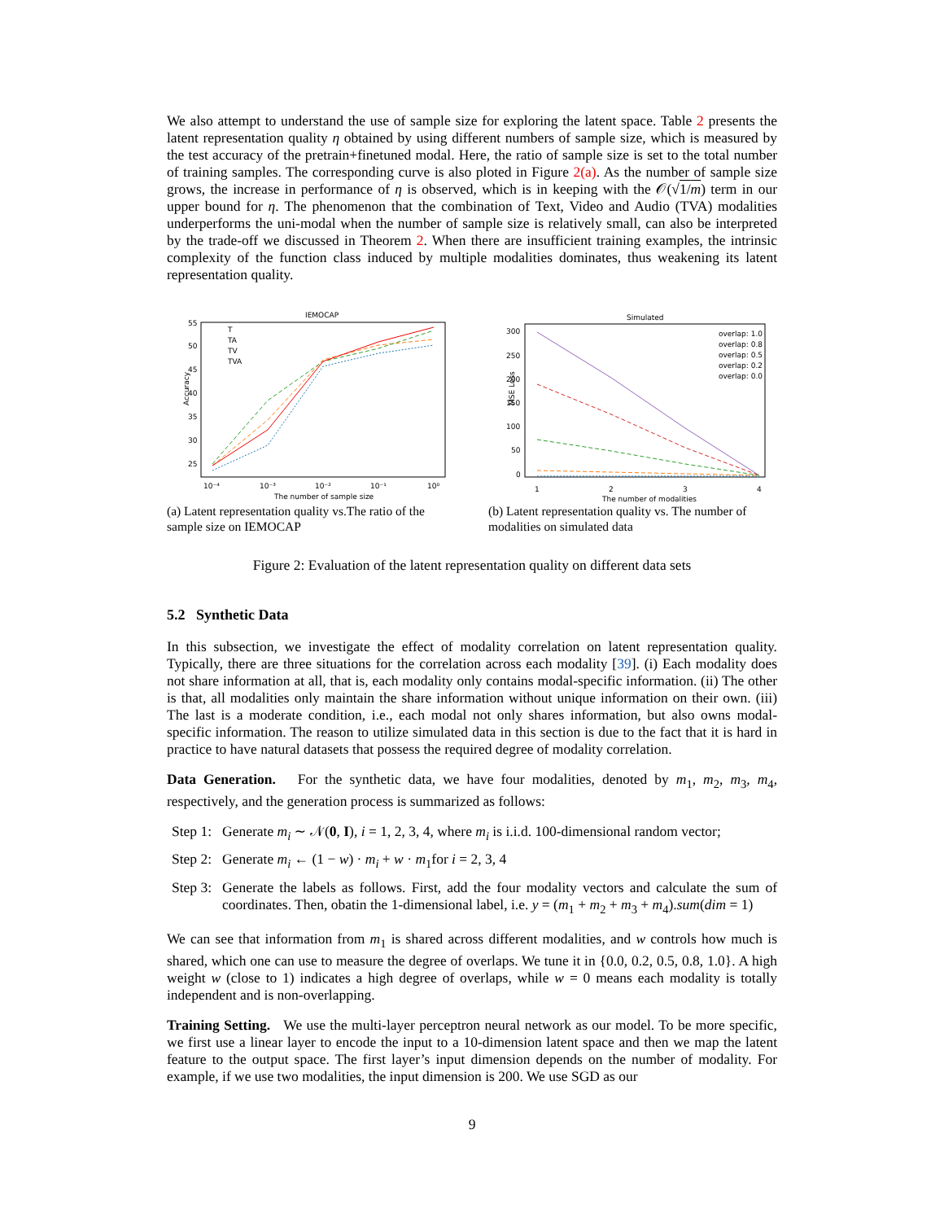We also attempt to understand the use of sample size for exploring the latent space. Table 2 presents the latent representation quality η obtained by using different numbers of sample size, which is measured by the test accuracy of the pretrain+finetuned modal. Here, the ratio of sample size is set to the total number of training samples. The corresponding curve is also ploted in Figure 2(a). As the number of sample size grows, the increase in performance of η is observed, which is in keeping with the 𝒪(√1/m) term in our upper bound for η. The phenomenon that the combination of Text, Video and Audio (TVA) modalities underperforms the uni-modal when the number of sample size is relatively small, can also be interpreted by the trade-off we discussed in Theorem 2. When there are insufficient training examples, the intrinsic complexity of the function class induced by multiple modalities dominates, thus weakening its latent representation quality.
IEMOCAP
55
50
45
40
35
30
25
Accuracy
10⁻⁴
10⁻³
10⁻²
10⁻¹
10⁰
The number of sample size
T
TA
TV
TVA
(a) Latent representation quality vs.The ratio of the sample size on IEMOCAP
Simulated
300
250
200
150
100
50
0
MSE Loss
1
2
3
4
The number of modalities
overlap: 1.0
overlap: 0.8
overlap: 0.5
overlap: 0.2
overlap: 0.0
(b) Latent representation quality vs. The number of modalities on simulated data
Figure 2: Evaluation of the latent representation quality on different data sets
5.2 Synthetic Data
In this subsection, we investigate the effect of modality correlation on latent representation quality. Typically, there are three situations for the correlation across each modality [39]. (i) Each modality does not share information at all, that is, each modality only contains modal-specific information. (ii) The other is that, all modalities only maintain the share information without unique information on their own. (iii) The last is a moderate condition, i.e., each modal not only shares information, but also owns modal-specific information. The reason to utilize simulated data in this section is due to the fact that it is hard in practice to have natural datasets that possess the required degree of modality correlation.
Data Generation. For the synthetic data, we have four modalities, denoted by m<sub>1</sub>, m<sub>2</sub>, m<sub>3</sub>, m<sub>4</sub>, respectively, and the generation process is summarized as follows:
Step 1: Generate m<sub>i</sub> ∼ 𝒩(0, I), i = 1, 2, 3, 4, where m<sub>i</sub> is i.i.d. 100-dimensional random vector;
Step 2: Generate m<sub>i</sub> ← (1 − w) · m<sub>i</sub> + w · m<sub>1</sub>for i = 2, 3, 4
Step 3: Generate the labels as follows. First, add the four modality vectors and calculate the sum of coordinates. Then, obatin the 1-dimensional label, i.e. y = (m<sub>1</sub> + m<sub>2</sub> + m<sub>3</sub> + m<sub>4</sub>).sum(dim = 1)
We can see that information from m<sub>1</sub> is shared across different modalities, and w controls how much is shared, which one can use to measure the degree of overlaps. We tune it in {0.0, 0.2, 0.5, 0.8, 1.0}. A high weight w (close to 1) indicates a high degree of overlaps, while w = 0 means each modality is totally independent and is non-overlapping.
Training Setting. We use the multi-layer perceptron neural network as our model. To be more specific, we first use a linear layer to encode the input to a 10-dimension latent space and then we map the latent feature to the output space. The first layer’s input dimension depends on the number of modality. For example, if we use two modalities, the input dimension is 200. We use SGD as our
9